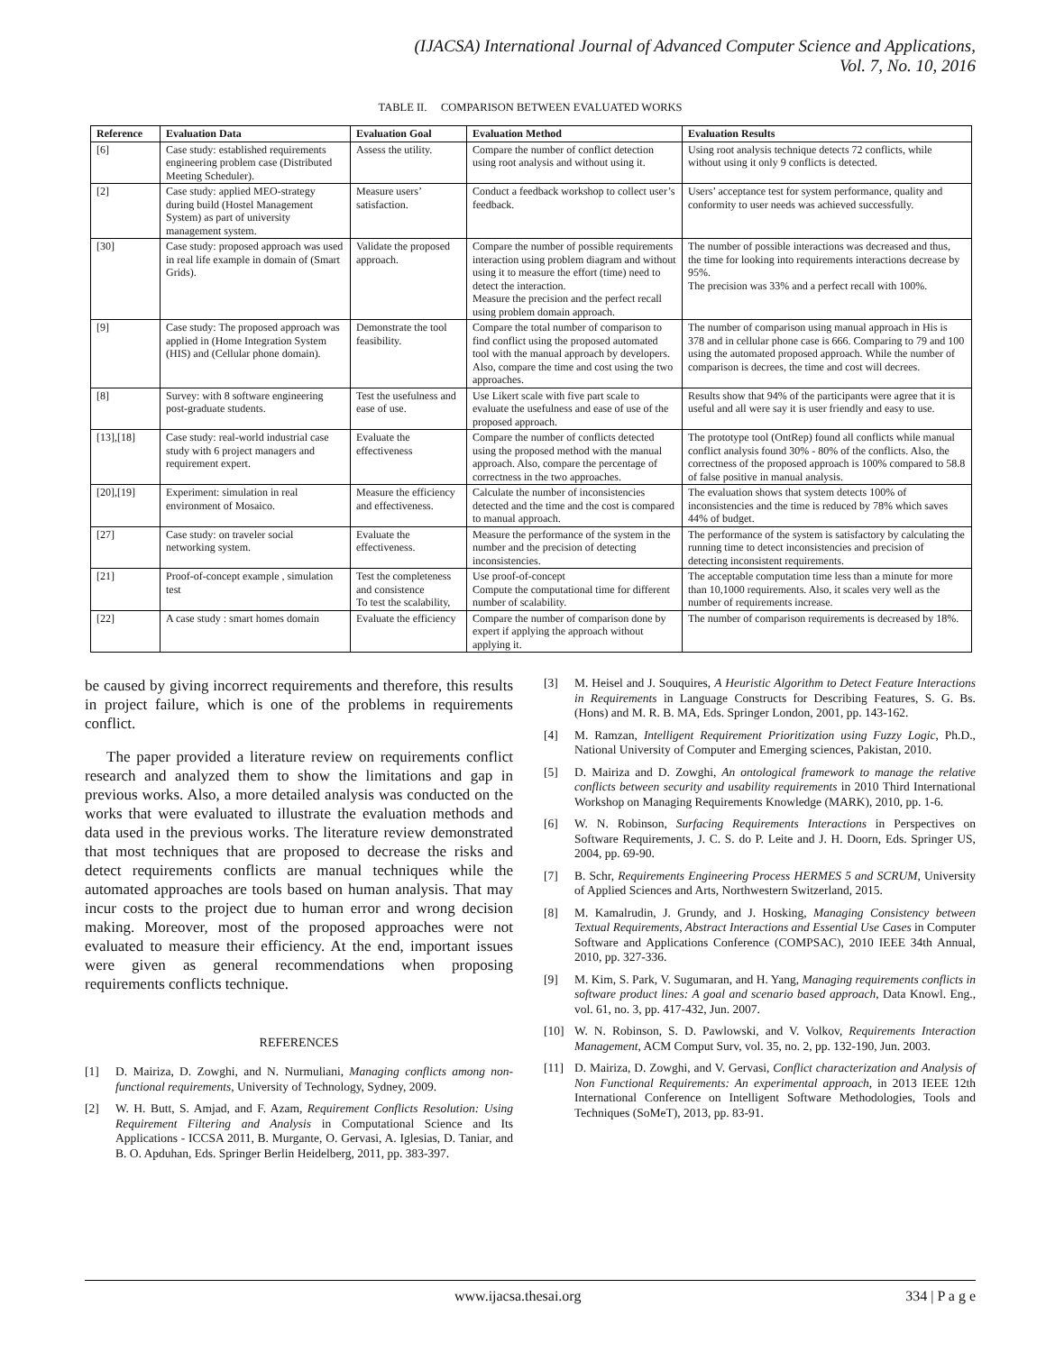(IJACSA) International Journal of Advanced Computer Science and Applications,
Vol. 7, No. 10, 2016
TABLE II. COMPARISON BETWEEN EVALUATED WORKS
| Reference | Evaluation Data | Evaluation Goal | Evaluation Method | Evaluation Results |
| --- | --- | --- | --- | --- |
| [6] | Case study: established requirements engineering problem case (Distributed Meeting Scheduler). | Assess the utility. | Compare the number of conflict detection using root analysis and without using it. | Using root analysis technique detects 72 conflicts, while without using it only 9 conflicts is detected. |
| [2] | Case study: applied MEO-strategy during build (Hostel Management System) as part of university management system. | Measure users’ satisfaction. | Conduct a feedback workshop to collect user’s feedback. | Users’ acceptance test for system performance, quality and conformity to user needs was achieved successfully. |
| [30] | Case study: proposed approach was used in real life example in domain of (Smart Grids). | Validate the proposed approach. | Compare the number of possible requirements interaction using problem diagram and without using it to measure the effort (time) need to detect the interaction. Measure the precision and the perfect recall using problem domain approach. | The number of possible interactions was decreased and thus, the time for looking into requirements interactions decrease by 95%. The precision was 33% and a perfect recall with 100%. |
| [9] | Case study: The proposed approach was applied in (Home Integration System (HIS) and (Cellular phone domain). | Demonstrate the tool feasibility. | Compare the total number of comparison to find conflict using the proposed automated tool with the manual approach by developers. Also, compare the time and cost using the two approaches. | The number of comparison using manual approach in His is 378 and in cellular phone case is 666. Comparing to 79 and 100 using the automated proposed approach. While the number of comparison is decrees, the time and cost will decrees. |
| [8] | Survey: with 8 software engineering post-graduate students. | Test the usefulness and ease of use. | Use Likert scale with five part scale to evaluate the usefulness and ease of use of the proposed approach. | Results show that 94% of the participants were agree that it is useful and all were say it is user friendly and easy to use. |
| [13],[18] | Case study: real-world industrial case study with 6 project managers and requirement expert. | Evaluate the effectiveness | Compare the number of conflicts detected using the proposed method with the manual approach. Also, compare the percentage of correctness in the two approaches. | The prototype tool (OntRep) found all conflicts while manual conflict analysis found 30% - 80% of the conflicts. Also, the correctness of the proposed approach is 100% compared to 58.8 of false positive in manual analysis. |
| [20],[19] | Experiment: simulation in real environment of Mosaico. | Measure the efficiency and effectiveness. | Calculate the number of inconsistencies detected and the time and the cost is compared to manual approach. | The evaluation shows that system detects 100% of inconsistencies and the time is reduced by 78% which saves 44% of budget. |
| [27] | Case study: on traveler social networking system. | Evaluate the effectiveness. | Measure the performance of the system in the number and the precision of detecting inconsistencies. | The performance of the system is satisfactory by calculating the running time to detect inconsistencies and precision of detecting inconsistent requirements. |
| [21] | Proof-of-concept example , simulation test | Test the completeness and consistence To test the scalability, | Use proof-of-concept Compute the computational time for different number of scalability. | The acceptable computation time less than a minute for more than 10,1000 requirements. Also, it scales very well as the number of requirements increase. |
| [22] | A case study : smart homes domain | Evaluate the efficiency | Compare the number of comparison done by expert if applying the approach without applying it. | The number of comparison requirements is decreased by 18%. |
be caused by giving incorrect requirements and therefore, this results in project failure, which is one of the problems in requirements conflict.
The paper provided a literature review on requirements conflict research and analyzed them to show the limitations and gap in previous works. Also, a more detailed analysis was conducted on the works that were evaluated to illustrate the evaluation methods and data used in the previous works. The literature review demonstrated that most techniques that are proposed to decrease the risks and detect requirements conflicts are manual techniques while the automated approaches are tools based on human analysis. That may incur costs to the project due to human error and wrong decision making. Moreover, most of the proposed approaches were not evaluated to measure their efficiency. At the end, important issues were given as general recommendations when proposing requirements conflicts technique.
REFERENCES
[1] D. Mairiza, D. Zowghi, and N. Nurmuliani, Managing conflicts among non-functional requirements, University of Technology, Sydney, 2009.
[2] W. H. Butt, S. Amjad, and F. Azam, Requirement Conflicts Resolution: Using Requirement Filtering and Analysis in Computational Science and Its Applications - ICCSA 2011, B. Murgante, O. Gervasi, A. Iglesias, D. Taniar, and B. O. Apduhan, Eds. Springer Berlin Heidelberg, 2011, pp. 383-397.
[3] M. Heisel and J. Souquires, A Heuristic Algorithm to Detect Feature Interactions in Requirements in Language Constructs for Describing Features, S. G. Bs. (Hons) and M. R. B. MA, Eds. Springer London, 2001, pp. 143-162.
[4] M. Ramzan, Intelligent Requirement Prioritization using Fuzzy Logic, Ph.D., National University of Computer and Emerging sciences, Pakistan, 2010.
[5] D. Mairiza and D. Zowghi, An ontological framework to manage the relative conflicts between security and usability requirements in 2010 Third International Workshop on Managing Requirements Knowledge (MARK), 2010, pp. 1-6.
[6] W. N. Robinson, Surfacing Requirements Interactions in Perspectives on Software Requirements, J. C. S. do P. Leite and J. H. Doorn, Eds. Springer US, 2004, pp. 69-90.
[7] B. Schr, Requirements Engineering Process HERMES 5 and SCRUM, University of Applied Sciences and Arts, Northwestern Switzerland, 2015.
[8] M. Kamalrudin, J. Grundy, and J. Hosking, Managing Consistency between Textual Requirements, Abstract Interactions and Essential Use Cases in Computer Software and Applications Conference (COMPSAC), 2010 IEEE 34th Annual, 2010, pp. 327-336.
[9] M. Kim, S. Park, V. Sugumaran, and H. Yang, Managing requirements conflicts in software product lines: A goal and scenario based approach, Data Knowl. Eng., vol. 61, no. 3, pp. 417-432, Jun. 2007.
[10] W. N. Robinson, S. D. Pawlowski, and V. Volkov, Requirements Interaction Management, ACM Comput Surv, vol. 35, no. 2, pp. 132-190, Jun. 2003.
[11] D. Mairiza, D. Zowghi, and V. Gervasi, Conflict characterization and Analysis of Non Functional Requirements: An experimental approach, in 2013 IEEE 12th International Conference on Intelligent Software Methodologies, Tools and Techniques (SoMeT), 2013, pp. 83-91.
www.ijacsa.thesai.org 334 | P a g e